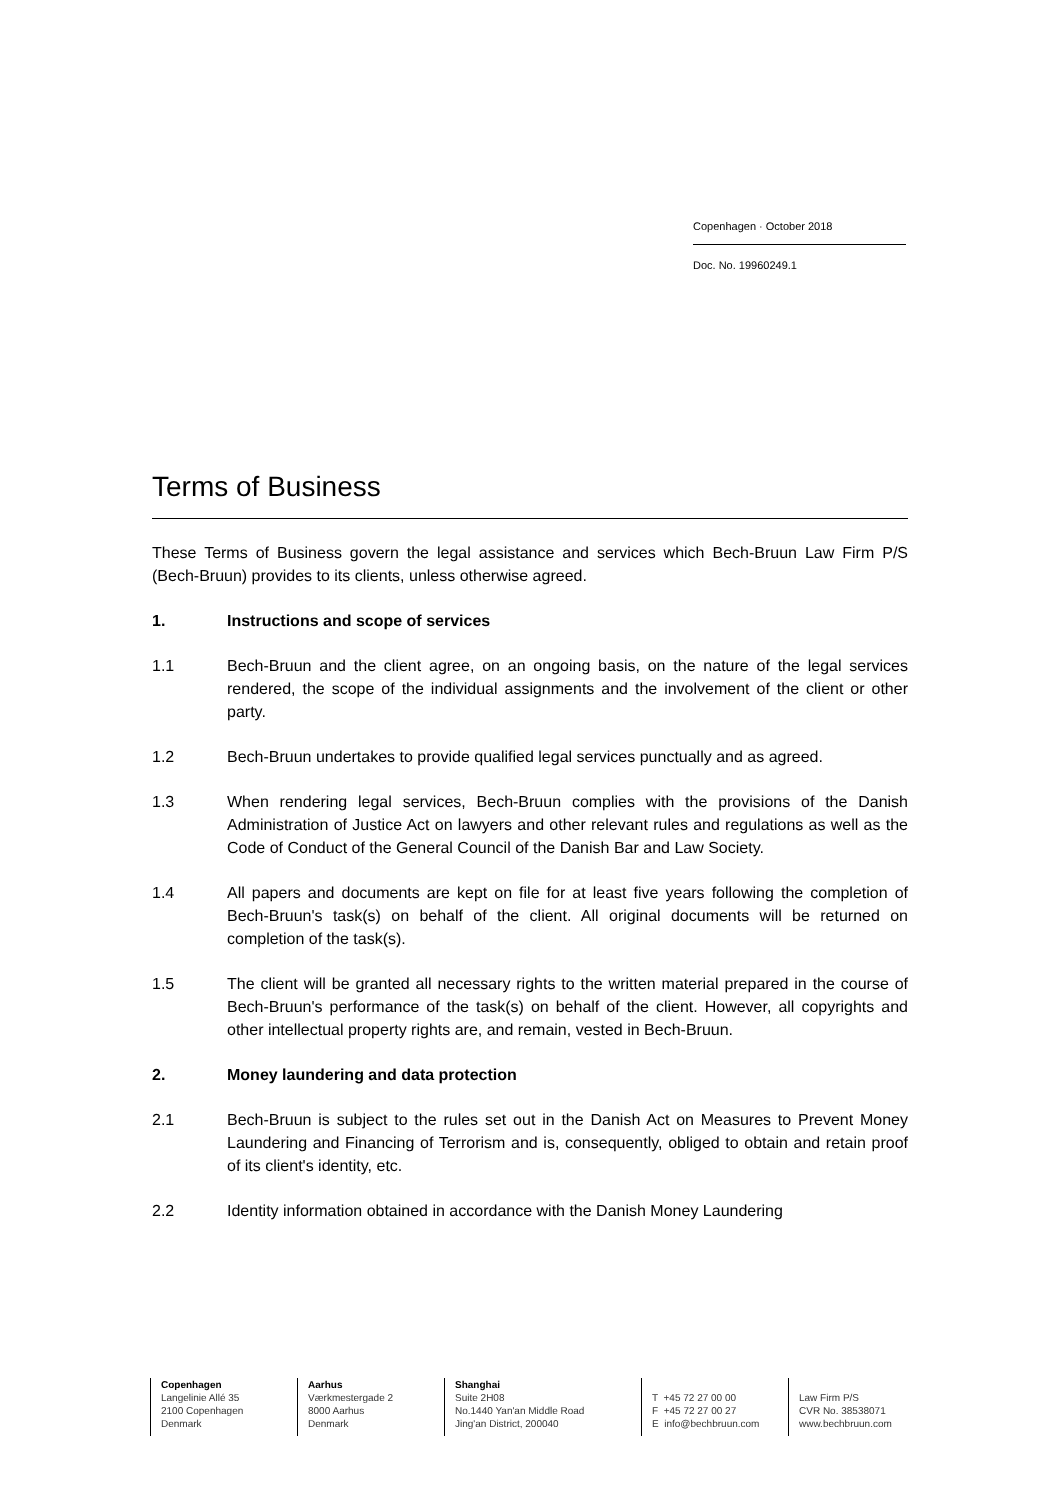Copenhagen · October 2018
Doc. No. 19960249.1
Terms of Business
These Terms of Business govern the legal assistance and services which Bech-Bruun Law Firm P/S (Bech-Bruun) provides to its clients, unless otherwise agreed.
1. Instructions and scope of services
1.1 Bech-Bruun and the client agree, on an ongoing basis, on the nature of the legal services rendered, the scope of the individual assignments and the involvement of the client or other party.
1.2 Bech-Bruun undertakes to provide qualified legal services punctually and as agreed.
1.3 When rendering legal services, Bech-Bruun complies with the provisions of the Danish Administration of Justice Act on lawyers and other relevant rules and regulations as well as the Code of Conduct of the General Council of the Danish Bar and Law Society.
1.4 All papers and documents are kept on file for at least five years following the completion of Bech-Bruun's task(s) on behalf of the client. All original documents will be returned on completion of the task(s).
1.5 The client will be granted all necessary rights to the written material prepared in the course of Bech-Bruun's performance of the task(s) on behalf of the client. However, all copyrights and other intellectual property rights are, and remain, vested in Bech-Bruun.
2. Money laundering and data protection
2.1 Bech-Bruun is subject to the rules set out in the Danish Act on Measures to Prevent Money Laundering and Financing of Terrorism and is, consequently, obliged to obtain and retain proof of its client's identity, etc.
2.2 Identity information obtained in accordance with the Danish Money Laundering
Copenhagen
Langelinie Allé 35
2100 Copenhagen
Denmark
Aarhus
Værkmestergade 2
8000 Aarhus
Denmark
Shanghai
Suite 2H08
No.1440 Yan'an Middle Road
Jing'an District, 200040
T +45 72 27 00 00
F +45 72 27 00 27
E info@bechbruun.com
Law Firm P/S
CVR No. 38538071
www.bechbruun.com